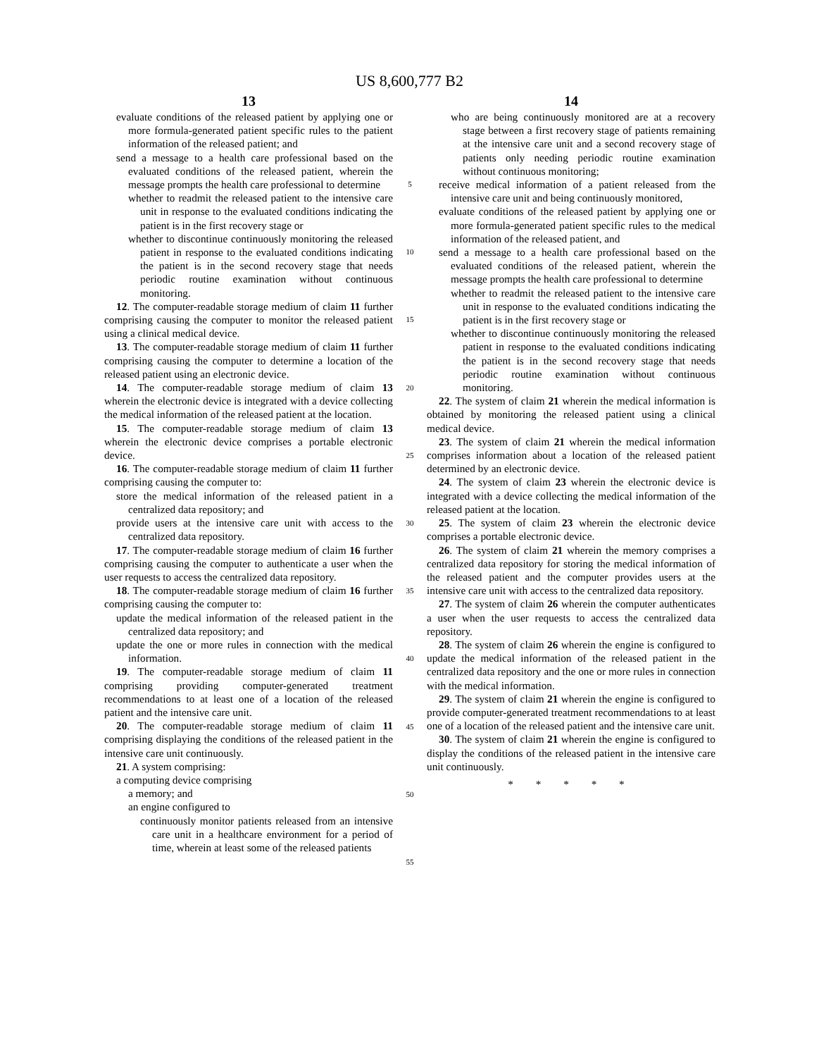US 8,600,777 B2
13
evaluate conditions of the released patient by applying one or more formula-generated patient specific rules to the patient information of the released patient; and
send a message to a health care professional based on the evaluated conditions of the released patient, wherein the message prompts the health care professional to determine
whether to readmit the released patient to the intensive care unit in response to the evaluated conditions indicating the patient is in the first recovery stage or
whether to discontinue continuously monitoring the released patient in response to the evaluated conditions indicating the patient is in the second recovery stage that needs periodic routine examination without continuous monitoring.
12. The computer-readable storage medium of claim 11 further comprising causing the computer to monitor the released patient using a clinical medical device.
13. The computer-readable storage medium of claim 11 further comprising causing the computer to determine a location of the released patient using an electronic device.
14. The computer-readable storage medium of claim 13 wherein the electronic device is integrated with a device collecting the medical information of the released patient at the location.
15. The computer-readable storage medium of claim 13 wherein the electronic device comprises a portable electronic device.
16. The computer-readable storage medium of claim 11 further comprising causing the computer to:
store the medical information of the released patient in a centralized data repository; and
provide users at the intensive care unit with access to the centralized data repository.
17. The computer-readable storage medium of claim 16 further comprising causing the computer to authenticate a user when the user requests to access the centralized data repository.
18. The computer-readable storage medium of claim 16 further comprising causing the computer to:
update the medical information of the released patient in the centralized data repository; and
update the one or more rules in connection with the medical information.
19. The computer-readable storage medium of claim 11 comprising providing computer-generated treatment recommendations to at least one of a location of the released patient and the intensive care unit.
20. The computer-readable storage medium of claim 11 comprising displaying the conditions of the released patient in the intensive care unit continuously.
21. A system comprising:
a computing device comprising
a memory; and
an engine configured to
continuously monitor patients released from an intensive care unit in a healthcare environment for a period of time, wherein at least some of the released patients
5
10
15
20
25
30
35
40
45
50
55
14
who are being continuously monitored are at a recovery stage between a first recovery stage of patients remaining at the intensive care unit and a second recovery stage of patients only needing periodic routine examination without continuous monitoring;
receive medical information of a patient released from the intensive care unit and being continuously monitored,
evaluate conditions of the released patient by applying one or more formula-generated patient specific rules to the medical information of the released patient, and
send a message to a health care professional based on the evaluated conditions of the released patient, wherein the message prompts the health care professional to determine
whether to readmit the released patient to the intensive care unit in response to the evaluated conditions indicating the patient is in the first recovery stage or
whether to discontinue continuously monitoring the released patient in response to the evaluated conditions indicating the patient is in the second recovery stage that needs periodic routine examination without continuous monitoring.
22. The system of claim 21 wherein the medical information is obtained by monitoring the released patient using a clinical medical device.
23. The system of claim 21 wherein the medical information comprises information about a location of the released patient determined by an electronic device.
24. The system of claim 23 wherein the electronic device is integrated with a device collecting the medical information of the released patient at the location.
25. The system of claim 23 wherein the electronic device comprises a portable electronic device.
26. The system of claim 21 wherein the memory comprises a centralized data repository for storing the medical information of the released patient and the computer provides users at the intensive care unit with access to the centralized data repository.
27. The system of claim 26 wherein the computer authenticates a user when the user requests to access the centralized data repository.
28. The system of claim 26 wherein the engine is configured to update the medical information of the released patient in the centralized data repository and the one or more rules in connection with the medical information.
29. The system of claim 21 wherein the engine is configured to provide computer-generated treatment recommendations to at least one of a location of the released patient and the intensive care unit.
30. The system of claim 21 wherein the engine is configured to display the conditions of the released patient in the intensive care unit continuously.
* * * * *